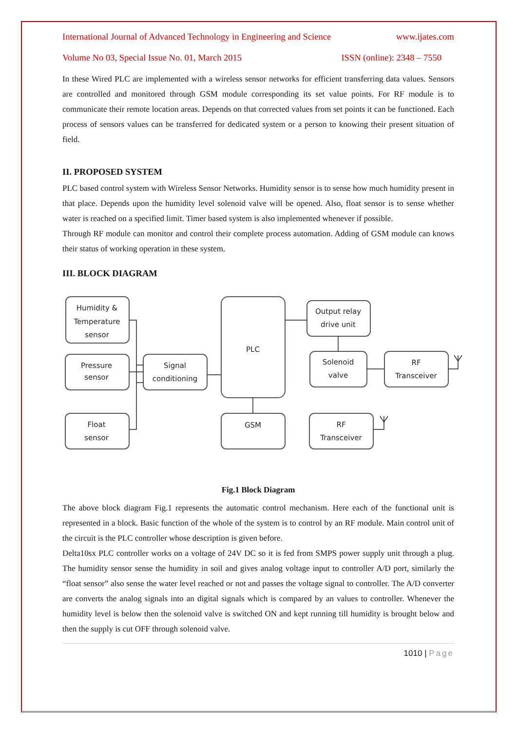International Journal of Advanced Technology in Engineering and Science www.ijates.com
Volume No 03, Special Issue No. 01, March 2015 ISSN (online): 2348 – 7550
In these Wired PLC are implemented with a wireless sensor networks for efficient transferring data values. Sensors are controlled and monitored through GSM module corresponding its set value points. For RF module is to communicate their remote location areas. Depends on that corrected values from set points it can be functioned. Each process of sensors values can be transferred for dedicated system or a person to knowing their present situation of field.
II. PROPOSED SYSTEM
PLC based control system with Wireless Sensor Networks. Humidity sensor is to sense how much humidity present in that place. Depends upon the humidity level solenoid valve will be opened. Also, float sensor is to sense whether water is reached on a specified limit. Timer based system is also implemented whenever if possible.
Through RF module can monitor and control their complete process automation. Adding of GSM module can knows their status of working operation in these system.
III. BLOCK DIAGRAM
Humidity &
Temperature
sensor
Pressure
sensor
Float
sensor
Signal
conditioning
PLC
GSM
Output relay
drive unit
Solenoid
valve
RF
Transceiver
RF
Transceiver
Fig.1 Block Diagram
The above block diagram Fig.1 represents the automatic control mechanism. Here each of the functional unit is represented in a block. Basic function of the whole of the system is to control by an RF module. Main control unit of the circuit is the PLC controller whose description is given before.
Delta10sx PLC controller works on a voltage of 24V DC so it is fed from SMPS power supply unit through a plug. The humidity sensor sense the humidity in soil and gives analog voltage input to controller A/D port, similarly the “float sensor” also sense the water level reached or not and passes the voltage signal to controller. The A/D converter are converts the analog signals into an digital signals which is compared by an values to controller. Whenever the humidity level is below then the solenoid valve is switched ON and kept running till humidity is brought below and then the supply is cut OFF through solenoid valve.
1010 | Page